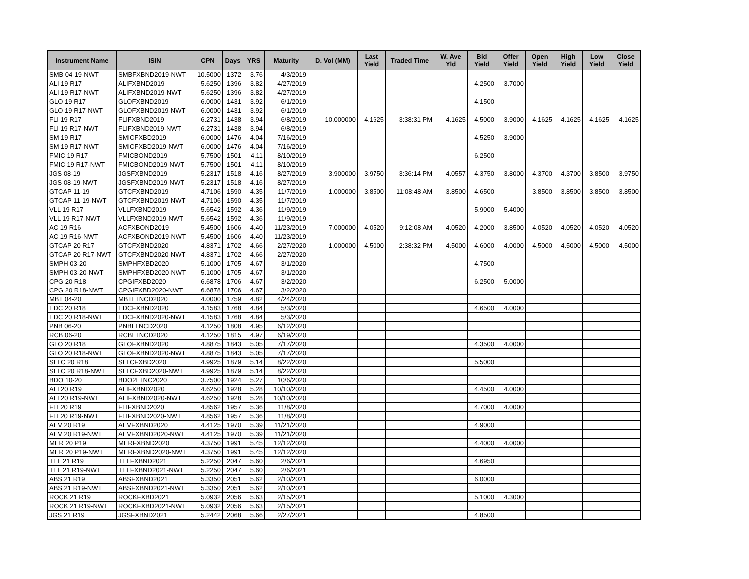| Instrument Name | ISIN | CPN | Days | YRS | Maturity | D. Vol (MM) | Last Yield | Traded Time | W. Ave Yld | Bid Yield | Offer Yield | Open Yield | High Yield | Low Yield | Close Yield |
| --- | --- | --- | --- | --- | --- | --- | --- | --- | --- | --- | --- | --- | --- | --- | --- |
| SMB 04-19-NWT | SMBFXBND2019-NWT | 10.5000 | 1372 | 3.76 | 4/3/2019 | | | | | | | | | | |
| ALI 19 R17 | ALIFXBND2019 | 5.6250 | 1396 | 3.82 | 4/27/2019 | | | | | 4.2500 | 3.7000 | | | | |
| ALI 19 R17-NWT | ALIFXBND2019-NWT | 5.6250 | 1396 | 3.82 | 4/27/2019 | | | | | | | | | | |
| GLO 19 R17 | GLOFXBND2019 | 6.0000 | 1431 | 3.92 | 6/1/2019 | | | | | 4.1500 | | | | | |
| GLO 19 R17-NWT | GLOFXBND2019-NWT | 6.0000 | 1431 | 3.92 | 6/1/2019 | | | | | | | | | | |
| FLI 19 R17 | FLIFXBND2019 | 6.2731 | 1438 | 3.94 | 6/8/2019 | 10.000000 | 4.1625 | 3:38:31 PM | 4.1625 | 4.5000 | 3.9000 | 4.1625 | 4.1625 | 4.1625 | 4.1625 |
| FLI 19 R17-NWT | FLIFXBND2019-NWT | 6.2731 | 1438 | 3.94 | 6/8/2019 | | | | | | | | | | |
| SM 19 R17 | SMICFXBD2019 | 6.0000 | 1476 | 4.04 | 7/16/2019 | | | | | 4.5250 | 3.9000 | | | | |
| SM 19 R17-NWT | SMICFXBD2019-NWT | 6.0000 | 1476 | 4.04 | 7/16/2019 | | | | | | | | | | |
| FMIC 19 R17 | FMICBOND2019 | 5.7500 | 1501 | 4.11 | 8/10/2019 | | | | | 6.2500 | | | | | |
| FMIC 19 R17-NWT | FMICBOND2019-NWT | 5.7500 | 1501 | 4.11 | 8/10/2019 | | | | | | | | | | |
| JGS 08-19 | JGSFXBND2019 | 5.2317 | 1518 | 4.16 | 8/27/2019 | 3.900000 | 3.9750 | 3:36:14 PM | 4.0557 | 4.3750 | 3.8000 | 4.3700 | 4.3700 | 3.8500 | 3.9750 |
| JGS 08-19-NWT | JGSFXBND2019-NWT | 5.2317 | 1518 | 4.16 | 8/27/2019 | | | | | | | | | | |
| GTCAP 11-19 | GTCFXBND2019 | 4.7106 | 1590 | 4.35 | 11/7/2019 | 1.000000 | 3.8500 | 11:08:48 AM | 3.8500 | 4.6500 | | 3.8500 | 3.8500 | 3.8500 | 3.8500 |
| GTCAP 11-19-NWT | GTCFXBND2019-NWT | 4.7106 | 1590 | 4.35 | 11/7/2019 | | | | | | | | | | |
| VLL 19 R17 | VLLFXBND2019 | 5.6542 | 1592 | 4.36 | 11/9/2019 | | | | | 5.9000 | 5.4000 | | | | |
| VLL 19 R17-NWT | VLLFXBND2019-NWT | 5.6542 | 1592 | 4.36 | 11/9/2019 | | | | | | | | | | |
| AC 19 R16 | ACFXBOND2019 | 5.4500 | 1606 | 4.40 | 11/23/2019 | 7.000000 | 4.0520 | 9:12:08 AM | 4.0520 | 4.2000 | 3.8500 | 4.0520 | 4.0520 | 4.0520 | 4.0520 |
| AC 19 R16-NWT | ACFXBOND2019-NWT | 5.4500 | 1606 | 4.40 | 11/23/2019 | | | | | | | | | | |
| GTCAP 20 R17 | GTCFXBND2020 | 4.8371 | 1702 | 4.66 | 2/27/2020 | 1.000000 | 4.5000 | 2:38:32 PM | 4.5000 | 4.6000 | 4.0000 | 4.5000 | 4.5000 | 4.5000 | 4.5000 |
| GTCAP 20 R17-NWT | GTCFXBND2020-NWT | 4.8371 | 1702 | 4.66 | 2/27/2020 | | | | | | | | | | |
| SMPH 03-20 | SMPHFXBD2020 | 5.1000 | 1705 | 4.67 | 3/1/2020 | | | | | 4.7500 | | | | | |
| SMPH 03-20-NWT | SMPHFXBD2020-NWT | 5.1000 | 1705 | 4.67 | 3/1/2020 | | | | | | | | | | |
| CPG 20 R18 | CPGIFXBD2020 | 6.6878 | 1706 | 4.67 | 3/2/2020 | | | | | 6.2500 | 5.0000 | | | | |
| CPG 20 R18-NWT | CPGIFXBD2020-NWT | 6.6878 | 1706 | 4.67 | 3/2/2020 | | | | | | | | | | |
| MBT 04-20 | MBTLTNCD2020 | 4.0000 | 1759 | 4.82 | 4/24/2020 | | | | | | | | | | |
| EDC 20 R18 | EDCFXBND2020 | 4.1583 | 1768 | 4.84 | 5/3/2020 | | | | | 4.6500 | 4.0000 | | | | |
| EDC 20 R18-NWT | EDCFXBND2020-NWT | 4.1583 | 1768 | 4.84 | 5/3/2020 | | | | | | | | | | |
| PNB 06-20 | PNBLTNCD2020 | 4.1250 | 1808 | 4.95 | 6/12/2020 | | | | | | | | | | |
| RCB 06-20 | RCBLTNCD2020 | 4.1250 | 1815 | 4.97 | 6/19/2020 | | | | | | | | | | |
| GLO 20 R18 | GLOFXBND2020 | 4.8875 | 1843 | 5.05 | 7/17/2020 | | | | | 4.3500 | 4.0000 | | | | |
| GLO 20 R18-NWT | GLOFXBND2020-NWT | 4.8875 | 1843 | 5.05 | 7/17/2020 | | | | | | | | | | |
| SLTC 20 R18 | SLTCFXBD2020 | 4.9925 | 1879 | 5.14 | 8/22/2020 | | | | | 5.5000 | | | | | |
| SLTC 20 R18-NWT | SLTCFXBD2020-NWT | 4.9925 | 1879 | 5.14 | 8/22/2020 | | | | | | | | | | |
| BDO 10-20 | BDO2LTNC2020 | 3.7500 | 1924 | 5.27 | 10/6/2020 | | | | | | | | | | |
| ALI 20 R19 | ALIFXBND2020 | 4.6250 | 1928 | 5.28 | 10/10/2020 | | | | | 4.4500 | 4.0000 | | | | |
| ALI 20 R19-NWT | ALIFXBND2020-NWT | 4.6250 | 1928 | 5.28 | 10/10/2020 | | | | | | | | | | |
| FLI 20 R19 | FLIFXBND2020 | 4.8562 | 1957 | 5.36 | 11/8/2020 | | | | | 4.7000 | 4.0000 | | | | |
| FLI 20 R19-NWT | FLIFXBND2020-NWT | 4.8562 | 1957 | 5.36 | 11/8/2020 | | | | | | | | | | |
| AEV 20 R19 | AEVFXBND2020 | 4.4125 | 1970 | 5.39 | 11/21/2020 | | | | | 4.9000 | | | | | |
| AEV 20 R19-NWT | AEVFXBND2020-NWT | 4.4125 | 1970 | 5.39 | 11/21/2020 | | | | | | | | | | |
| MER 20 P19 | MERFXBND2020 | 4.3750 | 1991 | 5.45 | 12/12/2020 | | | | | 4.4000 | 4.0000 | | | | |
| MER 20 P19-NWT | MERFXBND2020-NWT | 4.3750 | 1991 | 5.45 | 12/12/2020 | | | | | | | | | | |
| TEL 21 R19 | TELFXBND2021 | 5.2250 | 2047 | 5.60 | 2/6/2021 | | | | | 4.6950 | | | | | |
| TEL 21 R19-NWT | TELFXBND2021-NWT | 5.2250 | 2047 | 5.60 | 2/6/2021 | | | | | | | | | | |
| ABS 21 R19 | ABSFXBND2021 | 5.3350 | 2051 | 5.62 | 2/10/2021 | | | | | 6.0000 | | | | | |
| ABS 21 R19-NWT | ABSFXBND2021-NWT | 5.3350 | 2051 | 5.62 | 2/10/2021 | | | | | | | | | | |
| ROCK 21 R19 | ROCKFXBD2021 | 5.0932 | 2056 | 5.63 | 2/15/2021 | | | | | 5.1000 | 4.3000 | | | | |
| ROCK 21 R19-NWT | ROCKFXBD2021-NWT | 5.0932 | 2056 | 5.63 | 2/15/2021 | | | | | | | | | | |
| JGS 21 R19 | JGSFXBND2021 | 5.2442 | 2068 | 5.66 | 2/27/2021 | | | | | 4.8500 | | | | | |